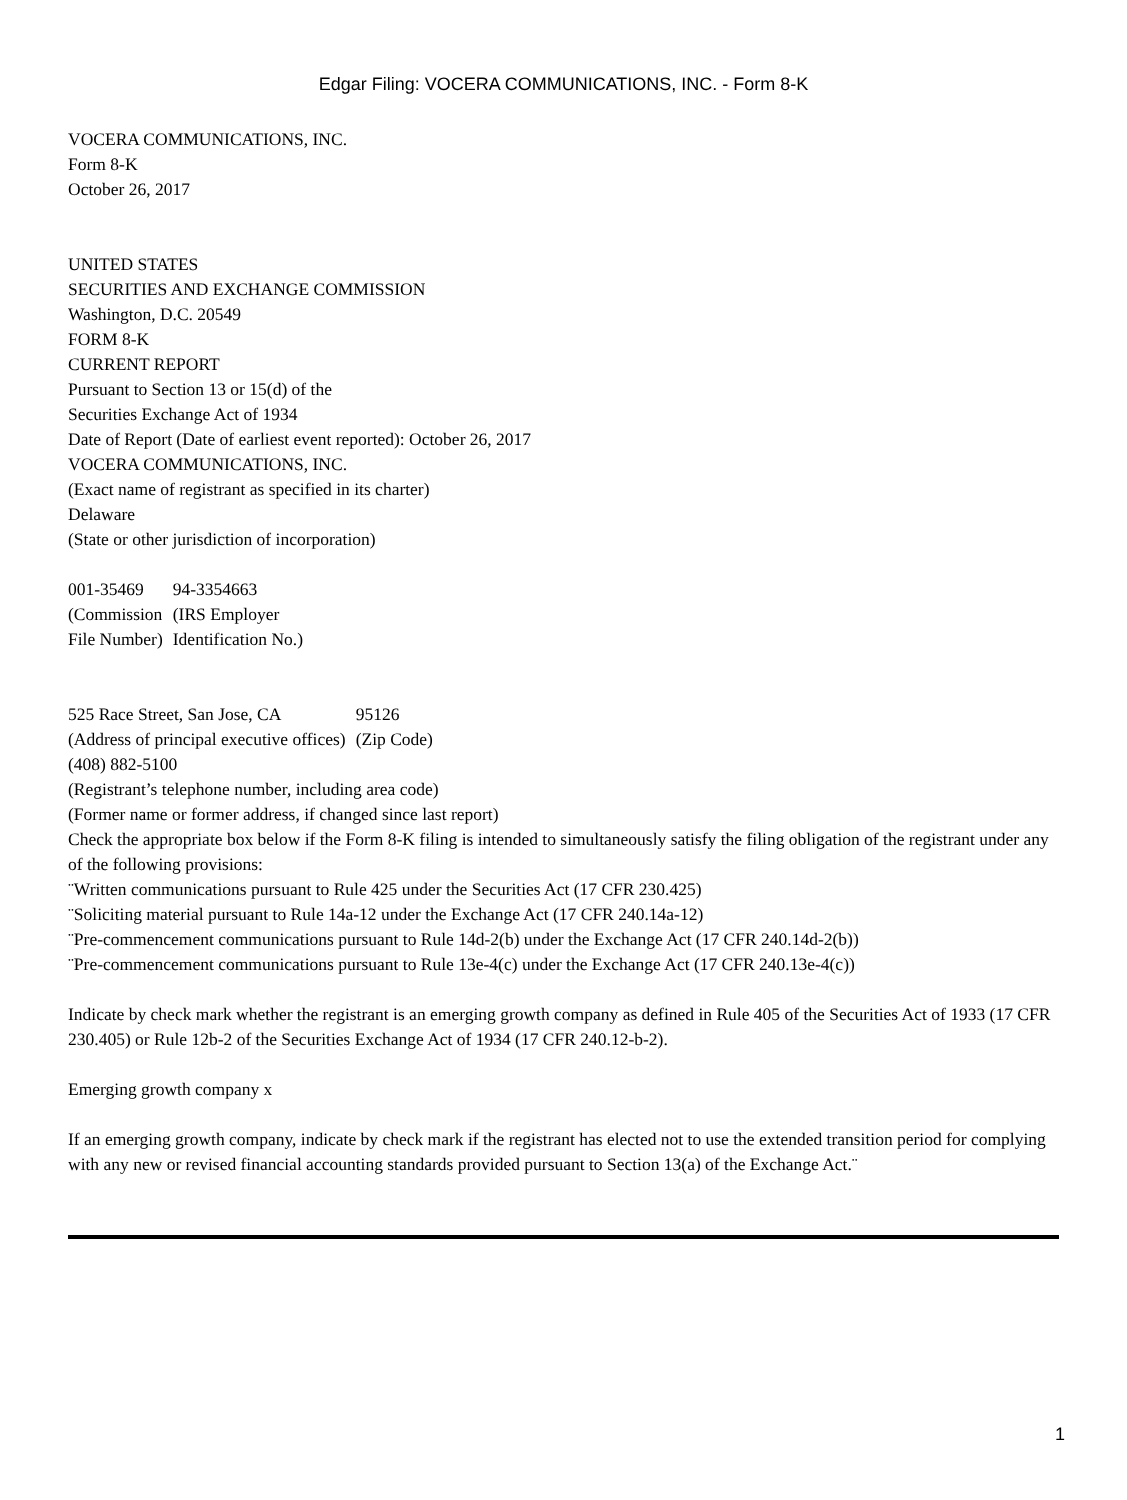Edgar Filing: VOCERA COMMUNICATIONS, INC. - Form 8-K
VOCERA COMMUNICATIONS, INC.
Form 8-K
October 26, 2017
UNITED STATES
SECURITIES AND EXCHANGE COMMISSION
Washington, D.C. 20549
FORM 8-K
CURRENT REPORT
Pursuant to Section 13 or 15(d) of the
Securities Exchange Act of 1934
Date of Report (Date of earliest event reported): October 26, 2017
VOCERA COMMUNICATIONS, INC.
(Exact name of registrant as specified in its charter)
Delaware
(State or other jurisdiction of incorporation)
| 001-35469 | 94-3354663 |
| (Commission File Number) | (IRS Employer Identification No.) |
| 525 Race Street, San Jose, CA | 95126 |
| (Address of principal executive offices) | (Zip Code) |
(408) 882-5100
(Registrant’s telephone number, including area code)
(Former name or former address, if changed since last report)
Check the appropriate box below if the Form 8-K filing is intended to simultaneously satisfy the filing obligation of the registrant under any of the following provisions:
¨Written communications pursuant to Rule 425 under the Securities Act (17 CFR 230.425)
¨Soliciting material pursuant to Rule 14a-12 under the Exchange Act (17 CFR 240.14a-12)
¨Pre-commencement communications pursuant to Rule 14d-2(b) under the Exchange Act (17 CFR 240.14d-2(b))
¨Pre-commencement communications pursuant to Rule 13e-4(c) under the Exchange Act (17 CFR 240.13e-4(c))
Indicate by check mark whether the registrant is an emerging growth company as defined in Rule 405 of the Securities Act of 1933 (17 CFR 230.405) or Rule 12b-2 of the Securities Exchange Act of 1934 (17 CFR 240.12-b-2).
Emerging growth company x
If an emerging growth company, indicate by check mark if the registrant has elected not to use the extended transition period for complying with any new or revised financial accounting standards provided pursuant to Section 13(a) of the Exchange Act.¨
1